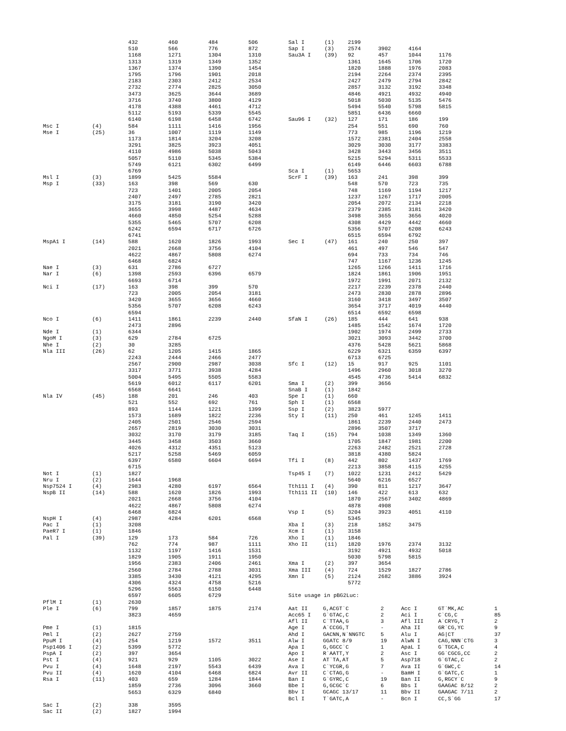| | | 432 | 460 | 484 | 506 |
| | | 510 | 566 | 776 | 872 |
| | | 1168 | 1271 | 1304 | 1310 |
| | | 1313 | 1319 | 1349 | 1352 |
| | | 1367 | 1374 | 1390 | 1454 |
| | | 1795 | 1796 | 1901 | 2018 |
| | | 2183 | 2303 | 2412 | 2534 |
| | | 2732 | 2774 | 2825 | 3050 |
| | | 3473 | 3625 | 3644 | 3689 |
| | | 3716 | 3740 | 3800 | 4129 |
| | | 4178 | 4388 | 4461 | 4712 |
| | | 5112 | 5193 | 5339 | 5545 |
| | | 6140 | 6198 | 6458 | 6742 |
| Msc I | (4) | 584 | 1111 | 1416 | 1956 |
| Mse I | (25) | 36 | 1007 | 1119 | 1149 |
| | | 1173 | 1814 | 3204 | 3208 |
| | | 3291 | 3825 | 3923 | 4051 |
| | | 4110 | 4986 | 5038 | 5043 |
| | | 5057 | 5110 | 5345 | 5384 |
| | | 5749 | 6121 | 6302 | 6499 |
| | | 6769 | | | |
| Msl I | (3) | 1899 | 5425 | 5584 | |
| Msp I | (33) | 163 | 398 | 569 | 630 |
| | | 723 | 1401 | 2005 | 2054 |
| | | 2407 | 2497 | 2785 | 2821 |
| | | 3175 | 3181 | 3190 | 3420 |
| | | 3655 | 3998 | 4487 | 4634 |
| | | 4660 | 4850 | 5254 | 5288 |
| | | 5355 | 5465 | 5707 | 6208 |
| | | 6242 | 6594 | 6717 | 6726 |
| | | 6741 | | | |
| MspA1 I | (14) | 588 | 1620 | 1826 | 1993 |
| | | 2021 | 2668 | 3756 | 4104 |
| | | 4622 | 4867 | 5808 | 6274 |
| | | 6468 | 6824 | | |
| Nae I | (3) | 631 | 2786 | 6727 | |
| Nar I | (6) | 1398 | 2593 | 6396 | 6579 |
| | | 6693 | 6714 | | |
| Nci I | (17) | 163 | 398 | 399 | 570 |
| | | 723 | 2005 | 2054 | 3181 |
| | | 3420 | 3655 | 3656 | 4660 |
| | | 5356 | 5707 | 6208 | 6243 |
| | | 6594 | | | |
| Nco I | (6) | 1411 | 1861 | 2239 | 2440 |
| | | 2473 | 2896 | | |
| Nde I | (1) | 6344 | | | |
| NgoM I | (3) | 629 | 2784 | 6725 | |
| Nhe I | (2) | 30 | 3285 | | |
| Nla III | (26) | 62 | 1205 | 1415 | 1865 |
| | | 2243 | 2444 | 2466 | 2477 |
| | | 2567 | 2900 | 2987 | 3038 |
| | | 3317 | 3771 | 3938 | 4284 |
| | | 5004 | 5495 | 5505 | 5583 |
| | | 5619 | 6012 | 6117 | 6201 |
| | | 6568 | 6641 | | |
| Nla IV | (45) | 188 | 201 | 246 | 403 |
| | | 521 | 552 | 692 | 761 |
| | | 893 | 1144 | 1221 | 1399 |
| | | 1573 | 1689 | 1822 | 2236 |
| | | 2405 | 2501 | 2546 | 2594 |
| | | 2657 | 2819 | 3030 | 3031 |
| | | 3032 | 3170 | 3179 | 3185 |
| | | 3445 | 3458 | 3503 | 3660 |
| | | 4026 | 4312 | 4351 | 5123 |
| | | 5217 | 5258 | 5469 | 6059 |
| | | 6397 | 6580 | 6604 | 6694 |
| | | 6715 | | | |
| Not I | (1) | 1827 | | | |
| Nru I | (2) | 1644 | 1968 | | |
| Nsp7524 I | (4) | 2983 | 4280 | 6197 | 6564 |
| NspB II | (14) | 588 | 1620 | 1826 | 1993 |
| | | 2021 | 2668 | 3756 | 4104 |
| | | 4622 | 4867 | 5808 | 6274 |
| | | 6468 | 6824 | | |
| NspH I | (4) | 2987 | 4284 | 6201 | 6568 |
| Pac I | (1) | 3208 | | | |
| PaeR7 I | (1) | 1846 | | | |
| Pal I | (39) | 129 | 173 | 584 | 726 |
| | | 762 | 774 | 987 | 1111 |
| | | 1132 | 1197 | 1416 | 1531 |
| | | 1829 | 1905 | 1911 | 1950 |
| | | 1956 | 2383 | 2406 | 2461 |
| | | 2560 | 2784 | 2788 | 3031 |
| | | 3385 | 3430 | 4121 | 4295 |
| | | 4306 | 4324 | 4758 | 5216 |
| | | 5296 | 5563 | 6150 | 6448 |
| | | 6597 | 6605 | 6729 | |
| PflM I | (1) | 2630 | | | |
| Ple I | (6) | 799 | 1857 | 1875 | 2174 |
| | | 3823 | 4659 | | |
| Pme I | (1) | 1815 | | | |
| Pml I | (2) | 2627 | 2759 | | |
| PpuM I | (4) | 254 | 1219 | 1572 | 3511 |
| Psp1406 I | (2) | 5399 | 5772 | | |
| PspA I | (2) | 397 | 3654 | | |
| Pst I | (4) | 921 | 929 | 1105 | 3022 |
| Pvu I | (4) | 1648 | 2197 | 5543 | 6439 |
| Pvu II | (4) | 1620 | 4104 | 6468 | 6824 |
| Rsa I | (11) | 403 | 659 | 1284 | 1844 |
| | | 1859 | 2736 | 3096 | 3660 |
| | | 5653 | 6329 | 6840 | |
| Sac I | (2) | 338 | 3595 | | |
| Sac II | (2) | 1827 | 1994 | | |
| Sal I | (1) | 2199 | | | |
| Sap I | (3) | 2574 | 3902 | 4164 | |
| Sau3A I | (39) | 92 | 457 | 1044 | 1176 |
| | | 1361 | 1645 | 1706 | 1720 |
| | | 1820 | 1888 | 1976 | 2083 |
| | | 2194 | 2264 | 2374 | 2395 |
| | | 2427 | 2479 | 2794 | 2842 |
| | | 2857 | 3132 | 3192 | 3348 |
| | | 4846 | 4921 | 4932 | 4940 |
| | | 5018 | 5030 | 5135 | 5476 |
| | | 5494 | 5540 | 5798 | 5815 |
| | | 5851 | 6436 | 6660 | |
| Sau96 I | (32) | 127 | 171 | 186 | 199 |
| | | 254 | 551 | 690 | 760 |
| | | 773 | 985 | 1196 | 1219 |
| | | 1572 | 2381 | 2404 | 2558 |
| | | 3029 | 3030 | 3177 | 3383 |
| | | 3428 | 3443 | 3456 | 3511 |
| | | 5215 | 5294 | 5311 | 5533 |
| | | 6149 | 6446 | 6603 | 6788 |
| Sca I | (1) | 5653 | | | |
| ScrF I | (39) | 163 | 241 | 398 | 399 |
| | | 548 | 570 | 723 | 735 |
| | | 748 | 1169 | 1194 | 1217 |
| | | 1237 | 1267 | 1717 | 2005 |
| | | 2054 | 2072 | 2134 | 2218 |
| | | 2379 | 2385 | 3181 | 3420 |
| | | 3498 | 3655 | 3656 | 4020 |
| | | 4308 | 4429 | 4442 | 4660 |
| | | 5356 | 5707 | 6208 | 6243 |
| | | 6515 | 6594 | 6792 | |
| Sec I | (47) | 161 | 240 | 250 | 397 |
| | | 461 | 497 | 546 | 547 |
| | | 694 | 733 | 734 | 746 |
| | | 747 | 1167 | 1236 | 1245 |
| | | 1265 | 1266 | 1411 | 1716 |
| | | 1824 | 1861 | 1906 | 1951 |
| | | 1972 | 1991 | 2071 | 2132 |
| | | 2217 | 2239 | 2378 | 2440 |
| | | 2473 | 2830 | 2878 | 2896 |
| | | 3160 | 3418 | 3497 | 3507 |
| | | 3654 | 3717 | 4019 | 4440 |
| | | 6514 | 6592 | 6598 | |
| SfaN I | (26) | 185 | 444 | 641 | 938 |
| | | 1485 | 1542 | 1674 | 1720 |
| | | 1902 | 1974 | 2499 | 2733 |
| | | 3021 | 3093 | 3442 | 3700 |
| | | 4376 | 5428 | 5621 | 5868 |
| | | 6229 | 6321 | 6359 | 6397 |
| | | 6713 | 6725 | | |
| Sfc I | (12) | 15 | 917 | 925 | 1101 |
| | | 1496 | 2960 | 3018 | 3270 |
| | | 4545 | 4736 | 5414 | 6832 |
| Sma I | (2) | 399 | 3656 | | |
| SnaB I | (1) | 1842 | | | |
| Spe I | (1) | 660 | | | |
| Sph I | (1) | 6568 | | | |
| Ssp I | (2) | 3823 | 5977 | | |
| Sty I | (11) | 250 | 461 | 1245 | 1411 |
| | | 1861 | 2239 | 2440 | 2473 |
| | | 2896 | 3507 | 3717 | |
| Taq I | (15) | 794 | 1038 | 1349 | 1360 |
| | | 1705 | 1847 | 1981 | 2200 |
| | | 2263 | 2482 | 2521 | 2728 |
| | | 3818 | 4380 | 5824 | |
| Tfi I | (8) | 442 | 802 | 1437 | 1769 |
| | | 2213 | 3858 | 4115 | 4255 |
| Tsp45 I | (7) | 1022 | 1231 | 2412 | 5429 |
| | | 5640 | 6216 | 6527 | |
| Tth111 I | (4) | 390 | 811 | 1217 | 3647 |
| Tth111 II | (10) | 146 | 422 | 613 | 632 |
| | | 1870 | 2567 | 3402 | 4869 |
| | | 4878 | 4908 | | |
| Vsp I | (5) | 3204 | 3923 | 4051 | 4110 |
| | | 5345 | | | |
| Xba I | (3) | 218 | 1852 | 3475 | |
| Xcm I | (1) | 3158 | | | |
| Xho I | (1) | 1846 | | | |
| Xho II | (11) | 1820 | 1976 | 2374 | 3132 |
| | | 3192 | 4921 | 4932 | 5018 |
| | | 5030 | 5798 | 5815 | |
| Xma I | (2) | 397 | 3654 | | |
| Xma III | (4) | 724 | 1529 | 1827 | 2786 |
| Xmn I | (5) | 2124 | 2682 | 3886 | 3924 |
| | | 5772 | | | |
Site usage in pBG2Luc:
| Aat II | G,ACGT`C | 2 | Acc I | GT`MK,AC | 1 |
| Acc65 I | G`GTAC,C | 2 | Aci I | C`CG,C | 85 |
| Afl II | C`TTAA,G | 3 | Afl III | A`CRYG,T | 2 |
| Age I | A`CCGG,T | - | Aha II | GR`CG,YC | 9 |
| Ahd I | GACNN,N`NNGTC | 5 | Alu I | AG/CT | 37 |
| Alw I | GGATC 8/9 | 19 | AlwN I | CAG,NNN`CTG | 3 |
| Apa I | G,GGCC`C | 1 | ApaL I | G`TGCA,C | 4 |
| Apo I | R`AATT,Y | 2 | Asc I | GG`CGCG,CC | 2 |
| Ase I | AT`TA,AT | 5 | Asp718 | G`GTAC,C | 2 |
| Ava I | C`YCGR,G | 7 | Ava II | G`GWC,C | 14 |
| Avr II | C`CTAG,G | - | BamH I | G`GATC,C | 1 |
| Ban I | G`GYRC,C | 19 | Ban II | G,RGCY`C | 9 |
| Bbe I | G,GCGC`C | 6 | Bbs I | GAAGAC 8/12 | 2 |
| Bbv I | GCAGC 13/17 | 11 | Bbv II | GAAGAC 7/11 | 2 |
| Bcl I | T`GATC,A | - | Bcn I | CC,S`GG | 17 |